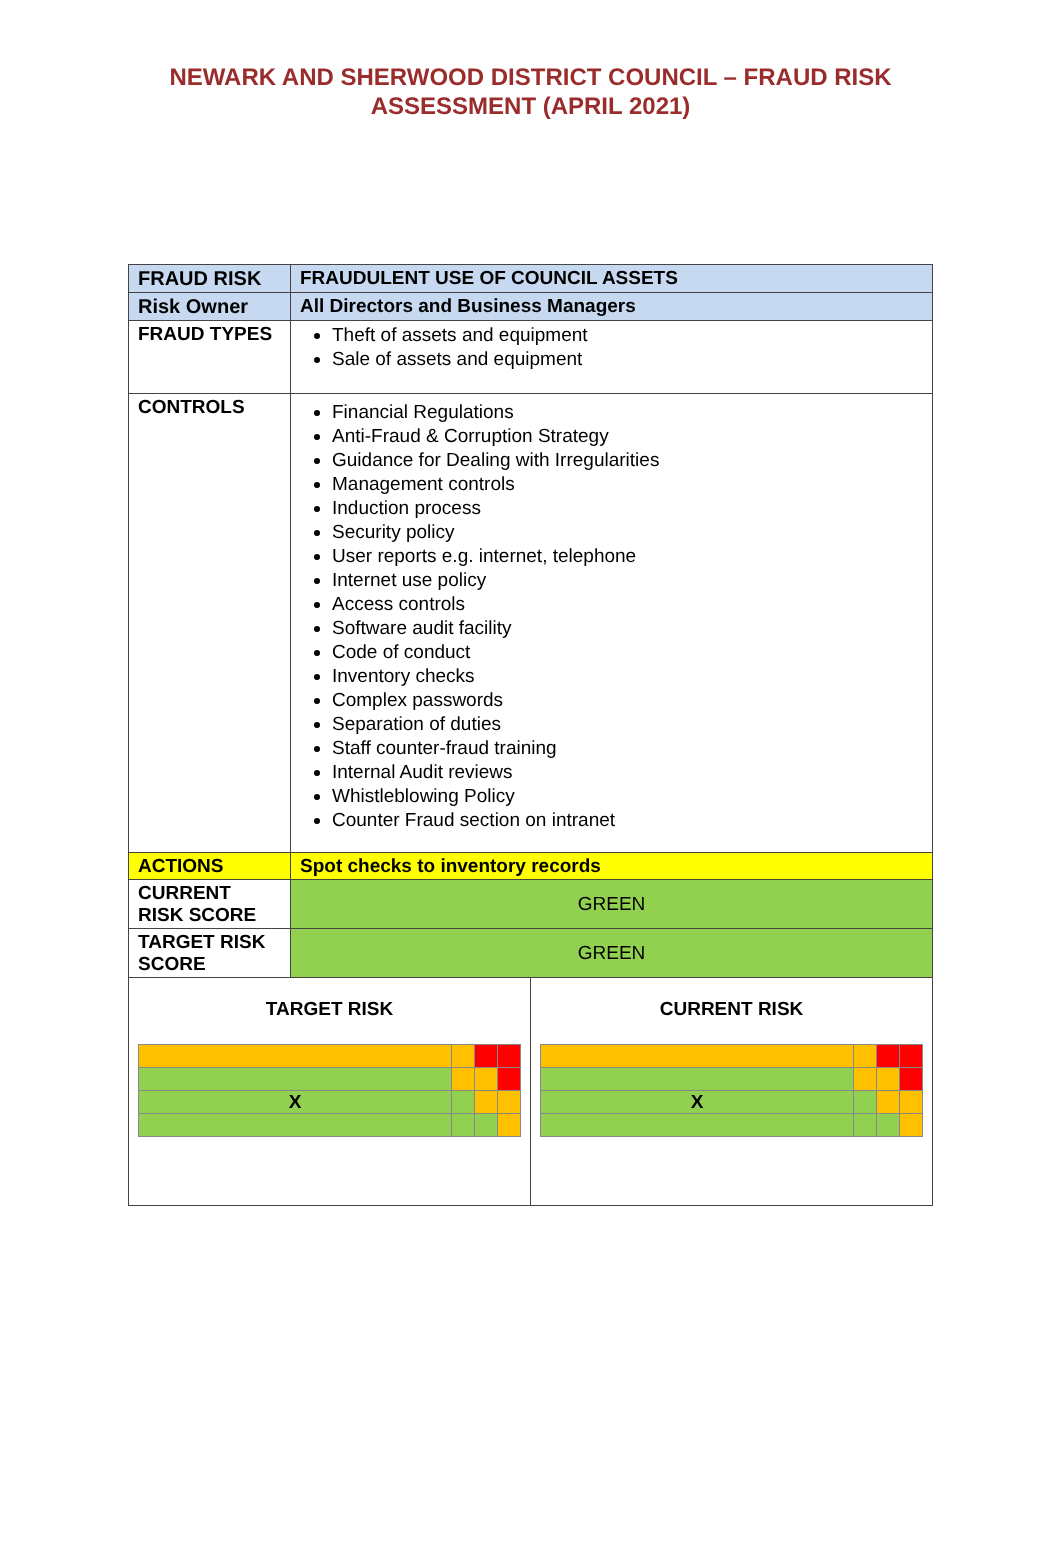NEWARK AND SHERWOOD DISTRICT COUNCIL – FRAUD RISK
ASSESSMENT (APRIL 2021)
| FRAUD RISK | FRAUDULENT USE OF COUNCIL ASSETS |
| Risk Owner | All Directors and Business Managers |
| FRAUD TYPES | Theft of assets and equipment Sale of assets and equipment |
| CONTROLS | Financial Regulations Anti-Fraud & Corruption Strategy Guidance for Dealing with Irregularities Management controls Induction process Security policy User reports e.g. internet, telephone Internet use policy Access controls Software audit facility Code of conduct Inventory checks Complex passwords Separation of duties Staff counter-fraud training Internal Audit reviews Whistleblowing Policy Counter Fraud section on intranet |
| ACTIONS | Spot checks to inventory records |
| CURRENT RISK SCORE | GREEN |
| TARGET RISK SCORE | GREEN |
| TARGET RISK / X / / / / CURRENT RISK / X / / / / | |